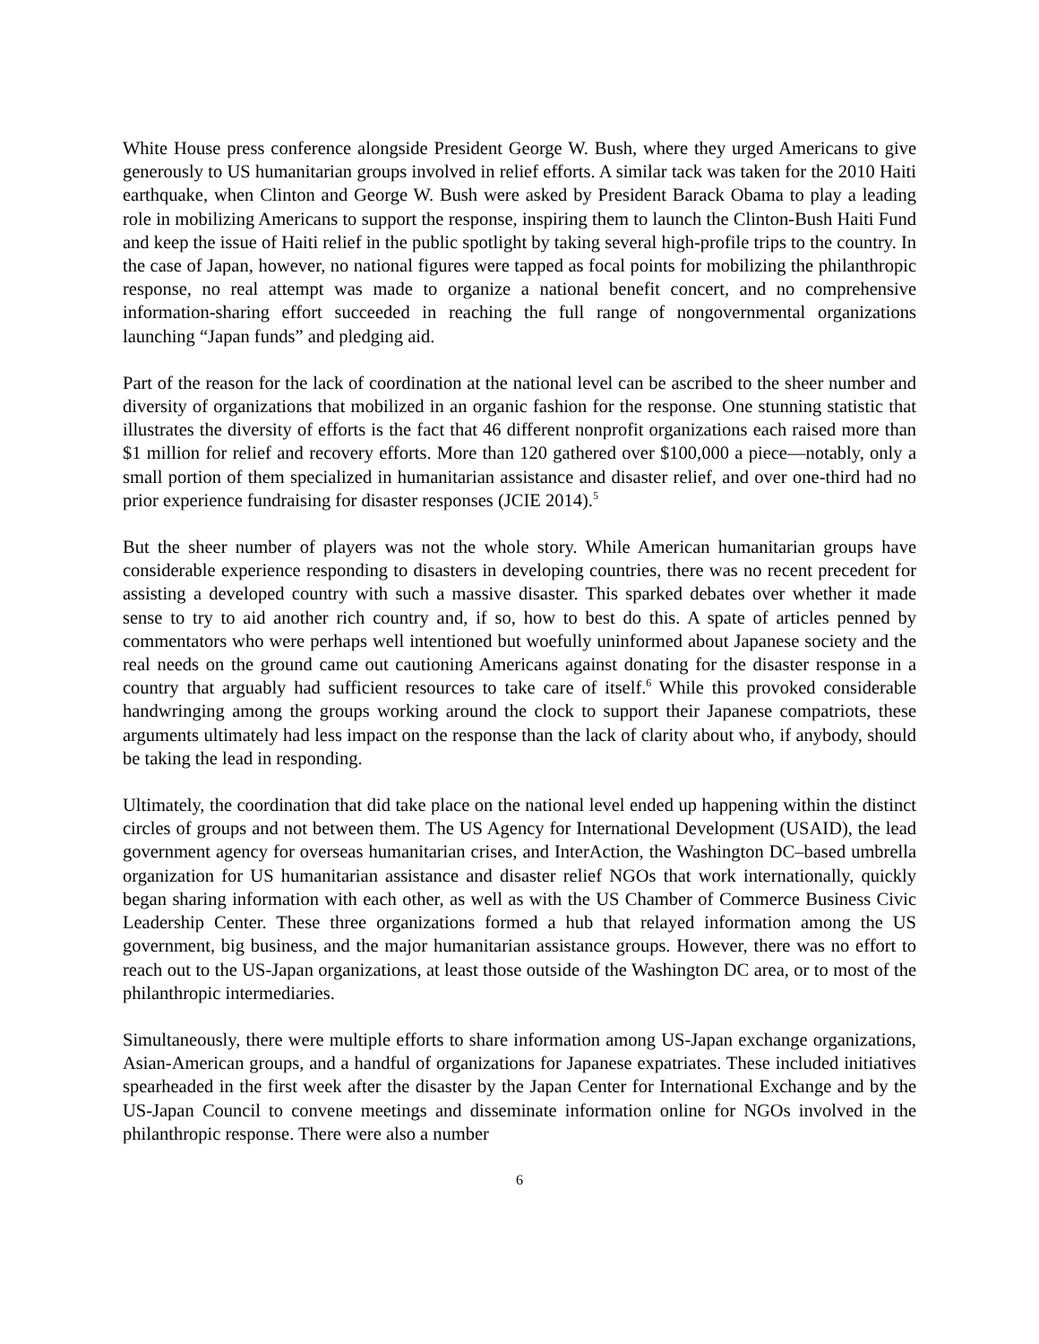White House press conference alongside President George W. Bush, where they urged Americans to give generously to US humanitarian groups involved in relief efforts. A similar tack was taken for the 2010 Haiti earthquake, when Clinton and George W. Bush were asked by President Barack Obama to play a leading role in mobilizing Americans to support the response, inspiring them to launch the Clinton-Bush Haiti Fund and keep the issue of Haiti relief in the public spotlight by taking several high-profile trips to the country. In the case of Japan, however, no national figures were tapped as focal points for mobilizing the philanthropic response, no real attempt was made to organize a national benefit concert, and no comprehensive information-sharing effort succeeded in reaching the full range of nongovernmental organizations launching “Japan funds” and pledging aid.
Part of the reason for the lack of coordination at the national level can be ascribed to the sheer number and diversity of organizations that mobilized in an organic fashion for the response. One stunning statistic that illustrates the diversity of efforts is the fact that 46 different nonprofit organizations each raised more than $1 million for relief and recovery efforts. More than 120 gathered over $100,000 a piece—notably, only a small portion of them specialized in humanitarian assistance and disaster relief, and over one-third had no prior experience fundraising for disaster responses (JCIE 2014).<sup>5</sup>
But the sheer number of players was not the whole story. While American humanitarian groups have considerable experience responding to disasters in developing countries, there was no recent precedent for assisting a developed country with such a massive disaster. This sparked debates over whether it made sense to try to aid another rich country and, if so, how to best do this. A spate of articles penned by commentators who were perhaps well intentioned but woefully uninformed about Japanese society and the real needs on the ground came out cautioning Americans against donating for the disaster response in a country that arguably had sufficient resources to take care of itself.<sup>6</sup> While this provoked considerable handwringing among the groups working around the clock to support their Japanese compatriots, these arguments ultimately had less impact on the response than the lack of clarity about who, if anybody, should be taking the lead in responding.
Ultimately, the coordination that did take place on the national level ended up happening within the distinct circles of groups and not between them. The US Agency for International Development (USAID), the lead government agency for overseas humanitarian crises, and InterAction, the Washington DC–based umbrella organization for US humanitarian assistance and disaster relief NGOs that work internationally, quickly began sharing information with each other, as well as with the US Chamber of Commerce Business Civic Leadership Center. These three organizations formed a hub that relayed information among the US government, big business, and the major humanitarian assistance groups. However, there was no effort to reach out to the US-Japan organizations, at least those outside of the Washington DC area, or to most of the philanthropic intermediaries.
Simultaneously, there were multiple efforts to share information among US-Japan exchange organizations, Asian-American groups, and a handful of organizations for Japanese expatriates. These included initiatives spearheaded in the first week after the disaster by the Japan Center for International Exchange and by the US-Japan Council to convene meetings and disseminate information online for NGOs involved in the philanthropic response. There were also a number
6